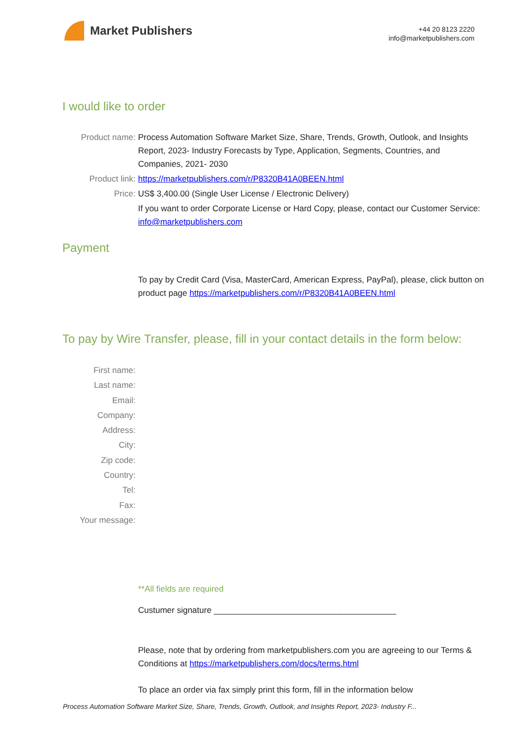Market Publishers
+44 20 8123 2220
info@marketpublishers.com
I would like to order
Product name: Process Automation Software Market Size, Share, Trends, Growth, Outlook, and Insights Report, 2023- Industry Forecasts by Type, Application, Segments, Countries, and Companies, 2021- 2030
Product link: https://marketpublishers.com/r/P8320B41A0BEEN.html
Price: US$ 3,400.00 (Single User License / Electronic Delivery)
If you want to order Corporate License or Hard Copy, please, contact our Customer Service:
info@marketpublishers.com
Payment
To pay by Credit Card (Visa, MasterCard, American Express, PayPal), please, click button on product page https://marketpublishers.com/r/P8320B41A0BEEN.html
To pay by Wire Transfer, please, fill in your contact details in the form below:
First name:
Last name:
Email:
Company:
Address:
City:
Zip code:
Country:
Tel:
Fax:
Your message:
**All fields are required
Custumer signature _______________________________________
Please, note that by ordering from marketpublishers.com you are agreeing to our Terms & Conditions at https://marketpublishers.com/docs/terms.html
To place an order via fax simply print this form, fill in the information below
Process Automation Software Market Size, Share, Trends, Growth, Outlook, and Insights Report, 2023- Industry F...